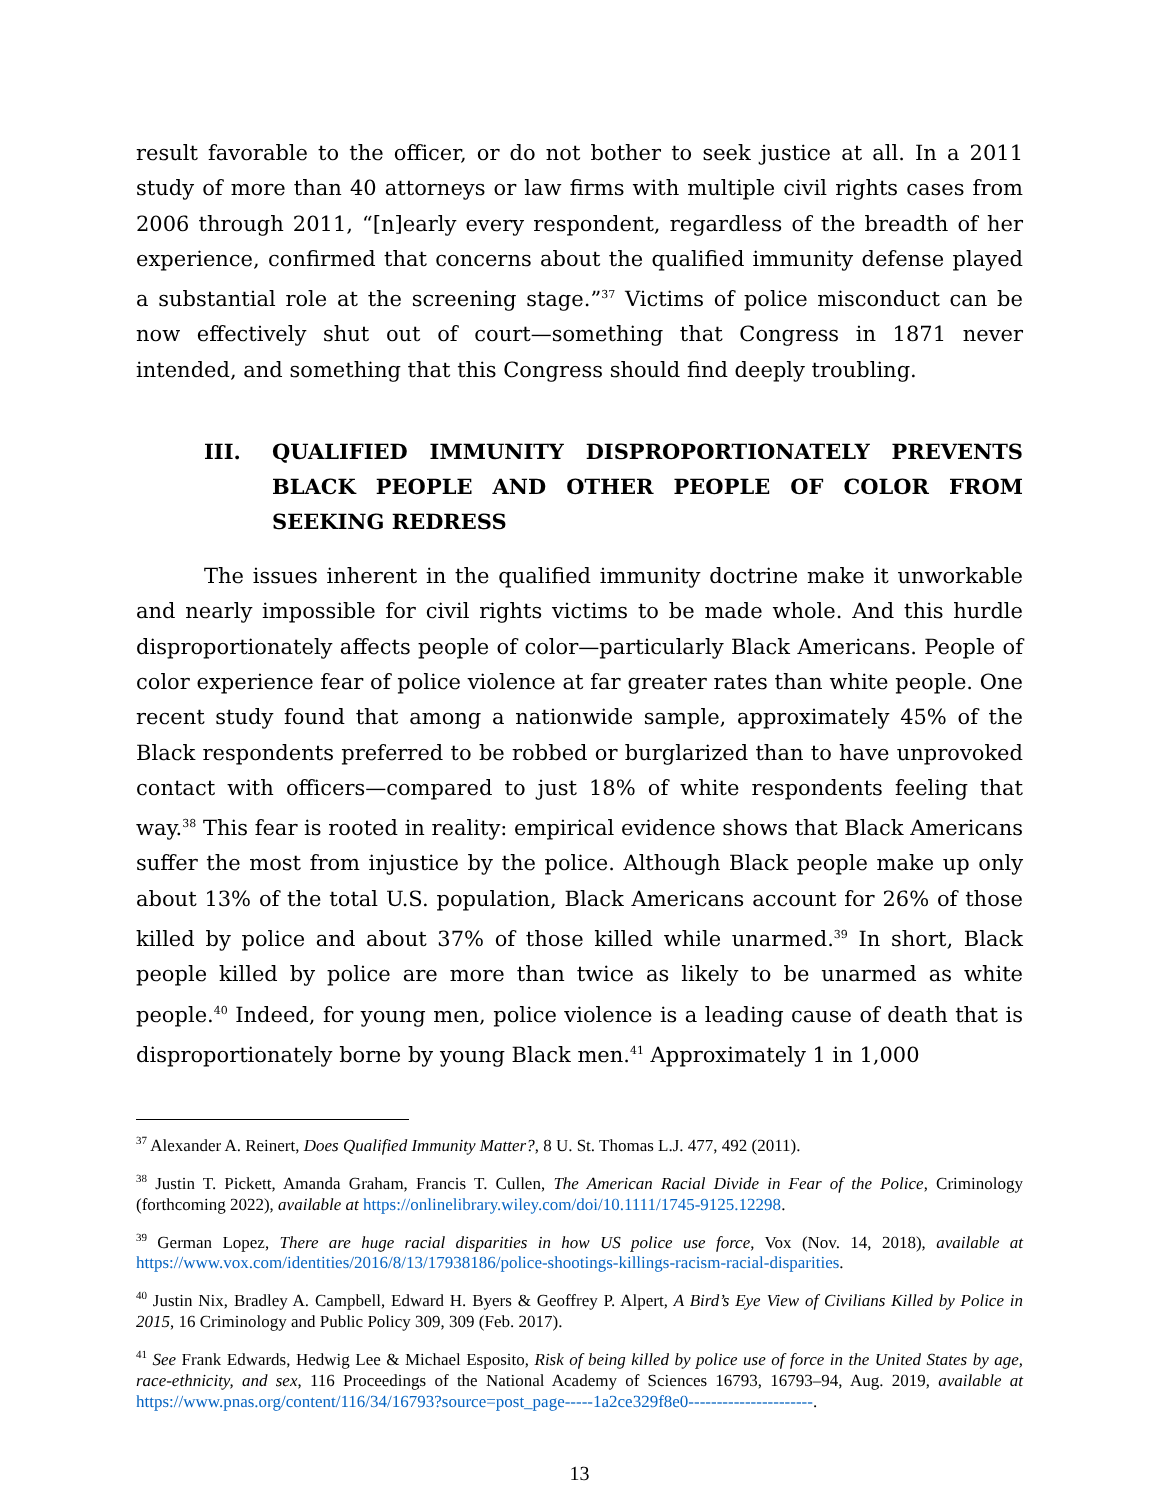result favorable to the officer, or do not bother to seek justice at all. In a 2011 study of more than 40 attorneys or law firms with multiple civil rights cases from 2006 through 2011, “[n]early every respondent, regardless of the breadth of her experience, confirmed that concerns about the qualified immunity defense played a substantial role at the screening stage.”<sup>37</sup> Victims of police misconduct can be now effectively shut out of court—something that Congress in 1871 never intended, and something that this Congress should find deeply troubling.
III. QUALIFIED IMMUNITY DISPROPORTIONATELY PREVENTS BLACK PEOPLE AND OTHER PEOPLE OF COLOR FROM SEEKING REDRESS
The issues inherent in the qualified immunity doctrine make it unworkable and nearly impossible for civil rights victims to be made whole. And this hurdle disproportionately affects people of color—particularly Black Americans. People of color experience fear of police violence at far greater rates than white people. One recent study found that among a nationwide sample, approximately 45% of the Black respondents preferred to be robbed or burglarized than to have unprovoked contact with officers—compared to just 18% of white respondents feeling that way.<sup>38</sup> This fear is rooted in reality: empirical evidence shows that Black Americans suffer the most from injustice by the police. Although Black people make up only about 13% of the total U.S. population, Black Americans account for 26% of those killed by police and about 37% of those killed while unarmed.<sup>39</sup> In short, Black people killed by police are more than twice as likely to be unarmed as white people.<sup>40</sup> Indeed, for young men, police violence is a leading cause of death that is disproportionately borne by young Black men.<sup>41</sup> Approximately 1 in 1,000
<sup>37</sup> Alexander A. Reinert, Does Qualified Immunity Matter?, 8 U. St. Thomas L.J. 477, 492 (2011).
<sup>38</sup> Justin T. Pickett, Amanda Graham, Francis T. Cullen, The American Racial Divide in Fear of the Police, Criminology (forthcoming 2022), available at https://onlinelibrary.wiley.com/doi/10.1111/1745-9125.12298.
<sup>39</sup> German Lopez, There are huge racial disparities in how US police use force, Vox (Nov. 14, 2018), available at https://www.vox.com/identities/2016/8/13/17938186/police-shootings-killings-racism-racial-disparities.
<sup>40</sup> Justin Nix, Bradley A. Campbell, Edward H. Byers & Geoffrey P. Alpert, A Bird’s Eye View of Civilians Killed by Police in 2015, 16 Criminology and Public Policy 309, 309 (Feb. 2017).
<sup>41</sup> See Frank Edwards, Hedwig Lee & Michael Esposito, Risk of being killed by police use of force in the United States by age, race-ethnicity, and sex, 116 Proceedings of the National Academy of Sciences 16793, 16793–94, Aug. 2019, available at https://www.pnas.org/content/116/34/16793?source=post_page-----1a2ce329f8e0----------------------.
13